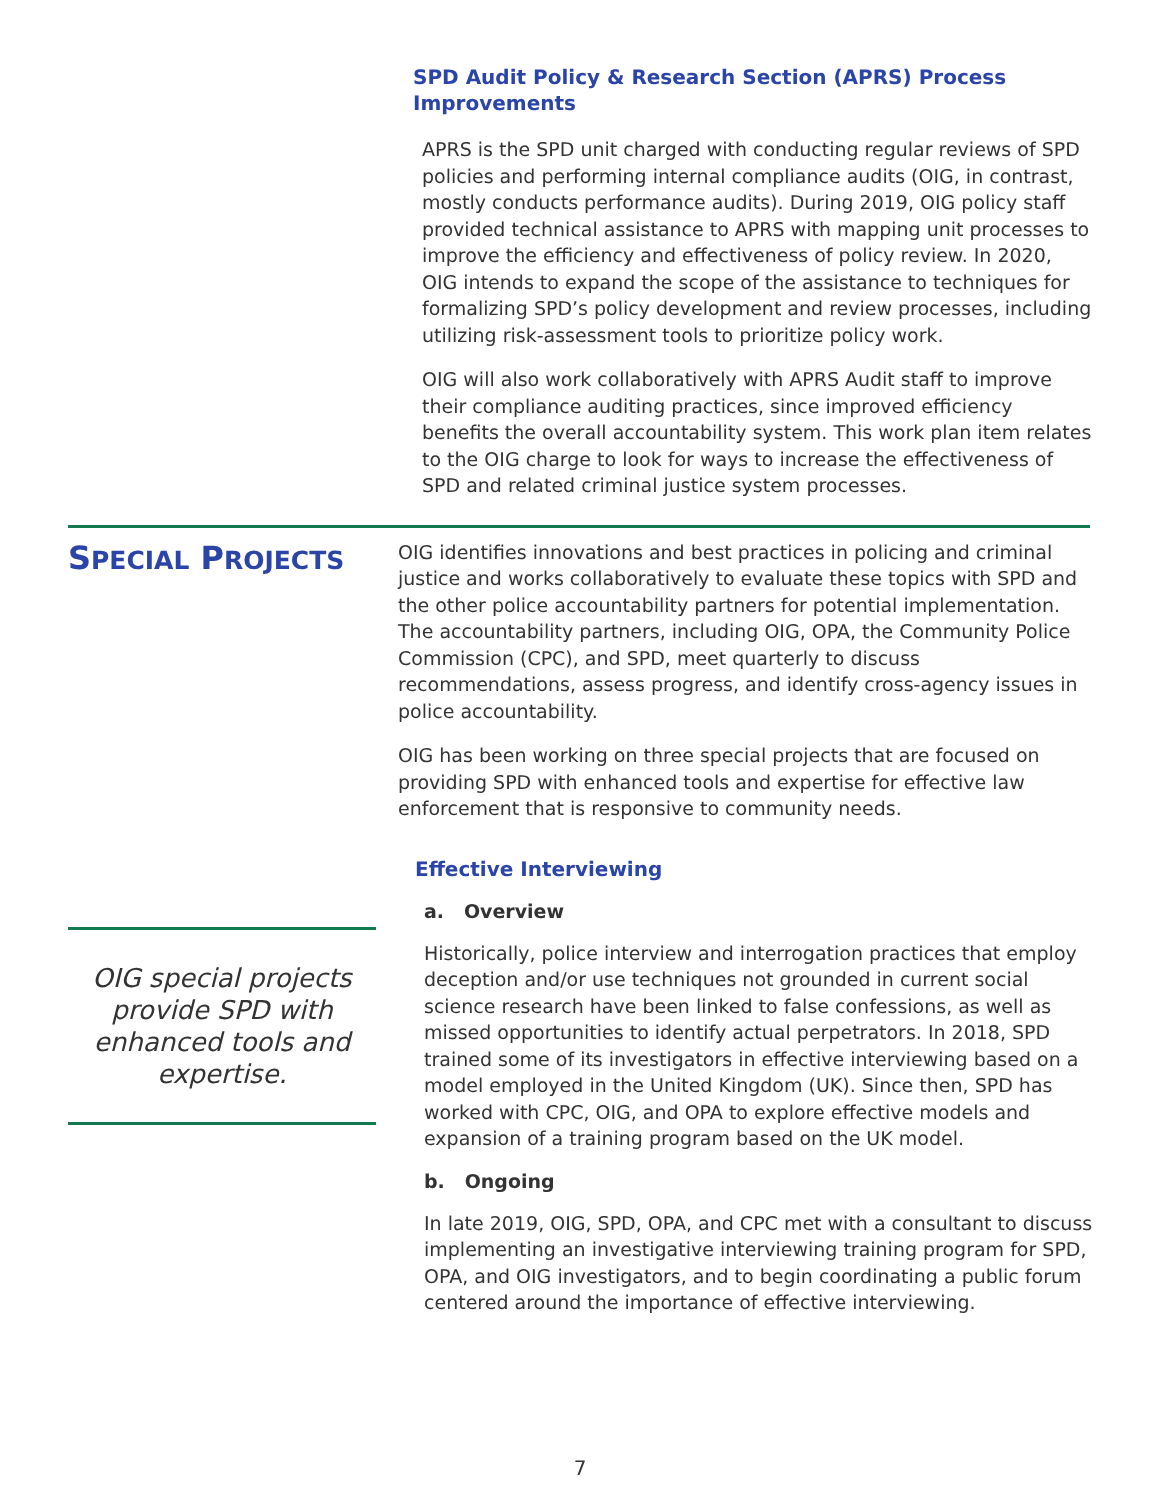SPD Audit Policy & Research Section (APRS) Process Improvements
APRS is the SPD unit charged with conducting regular reviews of SPD policies and performing internal compliance audits (OIG, in contrast, mostly conducts performance audits). During 2019, OIG policy staff provided technical assistance to APRS with mapping unit processes to improve the efficiency and effectiveness of policy review. In 2020, OIG intends to expand the scope of the assistance to techniques for formalizing SPD’s policy development and review processes, including utilizing risk-assessment tools to prioritize policy work.
OIG will also work collaboratively with APRS Audit staff to improve their compliance auditing practices, since improved efficiency benefits the overall accountability system. This work plan item relates to the OIG charge to look for ways to increase the effectiveness of SPD and related criminal justice system processes.
SPECIAL PROJECTS
OIG special projects provide SPD with enhanced tools and expertise.
OIG identifies innovations and best practices in policing and criminal justice and works collaboratively to evaluate these topics with SPD and the other police accountability partners for potential implementation. The accountability partners, including OIG, OPA, the Community Police Commission (CPC), and SPD, meet quarterly to discuss recommendations, assess progress, and identify cross-agency issues in police accountability.
OIG has been working on three special projects that are focused on providing SPD with enhanced tools and expertise for effective law enforcement that is responsive to community needs.
Effective Interviewing
a. Overview
Historically, police interview and interrogation practices that employ deception and/or use techniques not grounded in current social science research have been linked to false confessions, as well as missed opportunities to identify actual perpetrators. In 2018, SPD trained some of its investigators in effective interviewing based on a model employed in the United Kingdom (UK). Since then, SPD has worked with CPC, OIG, and OPA to explore effective models and expansion of a training program based on the UK model.
b. Ongoing
In late 2019, OIG, SPD, OPA, and CPC met with a consultant to discuss implementing an investigative interviewing training program for SPD, OPA, and OIG investigators, and to begin coordinating a public forum centered around the importance of effective interviewing.
7